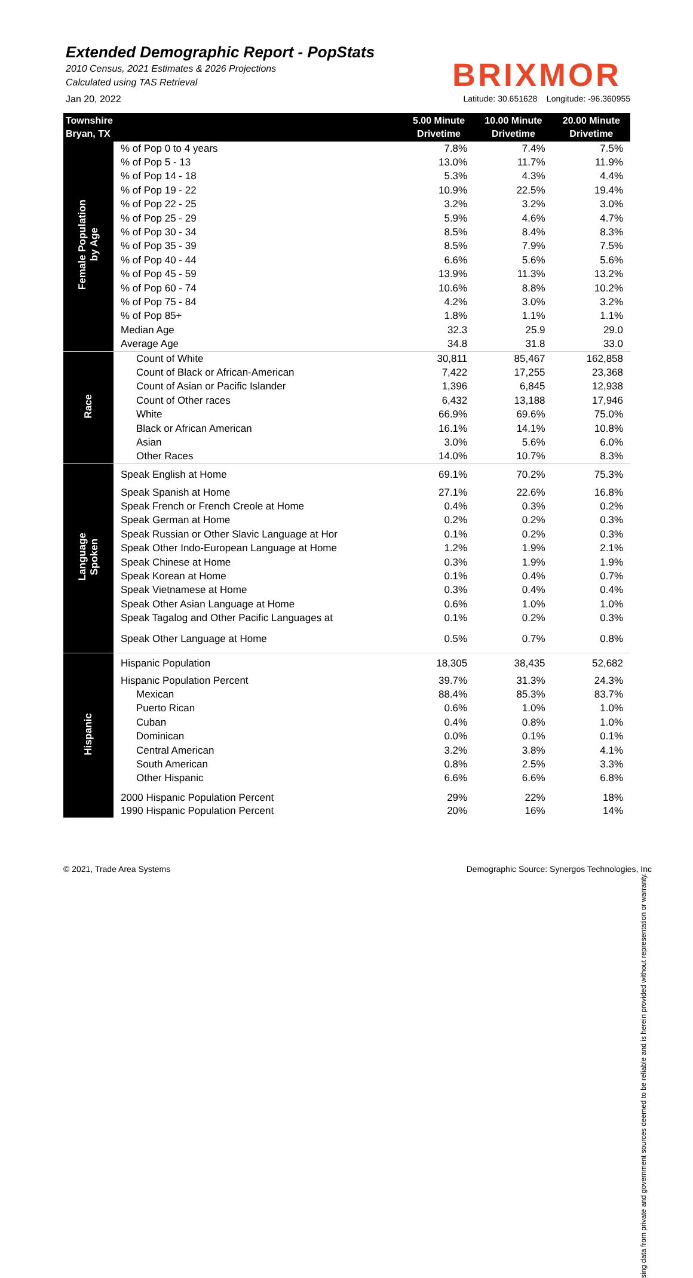Extended Demographic Report - PopStats
2010 Census, 2021 Estimates & 2026 Projections
Calculated using TAS Retrieval
BRIXMOR
Jan 20, 2022 Latitude: 30.651628 Longitude: -96.360955
| Townshire Bryan, TX | | 5.00 Minute Drivetime | 10.00 Minute Drivetime | 20.00 Minute Drivetime |
| --- | --- | --- | --- | --- |
| Female Population by Age | % of Pop 0 to 4 years | 7.8% | 7.4% | 7.5% |
| | % of Pop 5 - 13 | 13.0% | 11.7% | 11.9% |
| | % of Pop 14 - 18 | 5.3% | 4.3% | 4.4% |
| | % of Pop 19 - 22 | 10.9% | 22.5% | 19.4% |
| | % of Pop 22 - 25 | 3.2% | 3.2% | 3.0% |
| | % of Pop 25 - 29 | 5.9% | 4.6% | 4.7% |
| | % of Pop 30 - 34 | 8.5% | 8.4% | 8.3% |
| | % of Pop 35 - 39 | 8.5% | 7.9% | 7.5% |
| | % of Pop 40 - 44 | 6.6% | 5.6% | 5.6% |
| | % of Pop 45 - 59 | 13.9% | 11.3% | 13.2% |
| | % of Pop 60 - 74 | 10.6% | 8.8% | 10.2% |
| | % of Pop 75 - 84 | 4.2% | 3.0% | 3.2% |
| | % of Pop 85+ | 1.8% | 1.1% | 1.1% |
| | Median Age | 32.3 | 25.9 | 29.0 |
| | Average Age | 34.8 | 31.8 | 33.0 |
| Race | Count of White | 30,811 | 85,467 | 162,858 |
| | Count of Black or African-American | 7,422 | 17,255 | 23,368 |
| | Count of Asian or Pacific Islander | 1,396 | 6,845 | 12,938 |
| | Count of Other races | 6,432 | 13,188 | 17,946 |
| | White | 66.9% | 69.6% | 75.0% |
| | Black or African American | 16.1% | 14.1% | 10.8% |
| | Asian | 3.0% | 5.6% | 6.0% |
| | Other Races | 14.0% | 10.7% | 8.3% |
| Language Spoken | Speak English at Home | 69.1% | 70.2% | 75.3% |
| | Speak Spanish at Home | 27.1% | 22.6% | 16.8% |
| | Speak French or French Creole at Home | 0.4% | 0.3% | 0.2% |
| | Speak German at Home | 0.2% | 0.2% | 0.3% |
| | Speak Russian or Other Slavic Language at Hor | 0.1% | 0.2% | 0.3% |
| | Speak Other Indo-European Language at Home | 1.2% | 1.9% | 2.1% |
| | Speak Chinese at Home | 0.3% | 1.9% | 1.9% |
| | Speak Korean at Home | 0.1% | 0.4% | 0.7% |
| | Speak Vietnamese at Home | 0.3% | 0.4% | 0.4% |
| | Speak Other Asian Language at Home | 0.6% | 1.0% | 1.0% |
| | Speak Tagalog and Other Pacific Languages at | 0.1% | 0.2% | 0.3% |
| | Speak Other Language at Home | 0.5% | 0.7% | 0.8% |
| Hispanic | Hispanic Population | 18,305 | 38,435 | 52,682 |
| | Hispanic Population Percent | 39.7% | 31.3% | 24.3% |
| | Mexican | 88.4% | 85.3% | 83.7% |
| | Puerto Rican | 0.6% | 1.0% | 1.0% |
| | Cuban | 0.4% | 0.8% | 1.0% |
| | Dominican | 0.0% | 0.1% | 0.1% |
| | Central American | 3.2% | 3.8% | 4.1% |
| | South American | 0.8% | 2.5% | 3.3% |
| | Other Hispanic | 6.6% | 6.6% | 6.8% |
| | 2000 Hispanic Population Percent | 29% | 22% | 18% |
| | 1990 Hispanic Population Percent | 20% | 16% | 14% |
sing data from private and government sources deemed to be reliable and is herein provided without representation or warranty.
© 2021, Trade Area Systems Demographic Source: Synergos Technologies, Inc